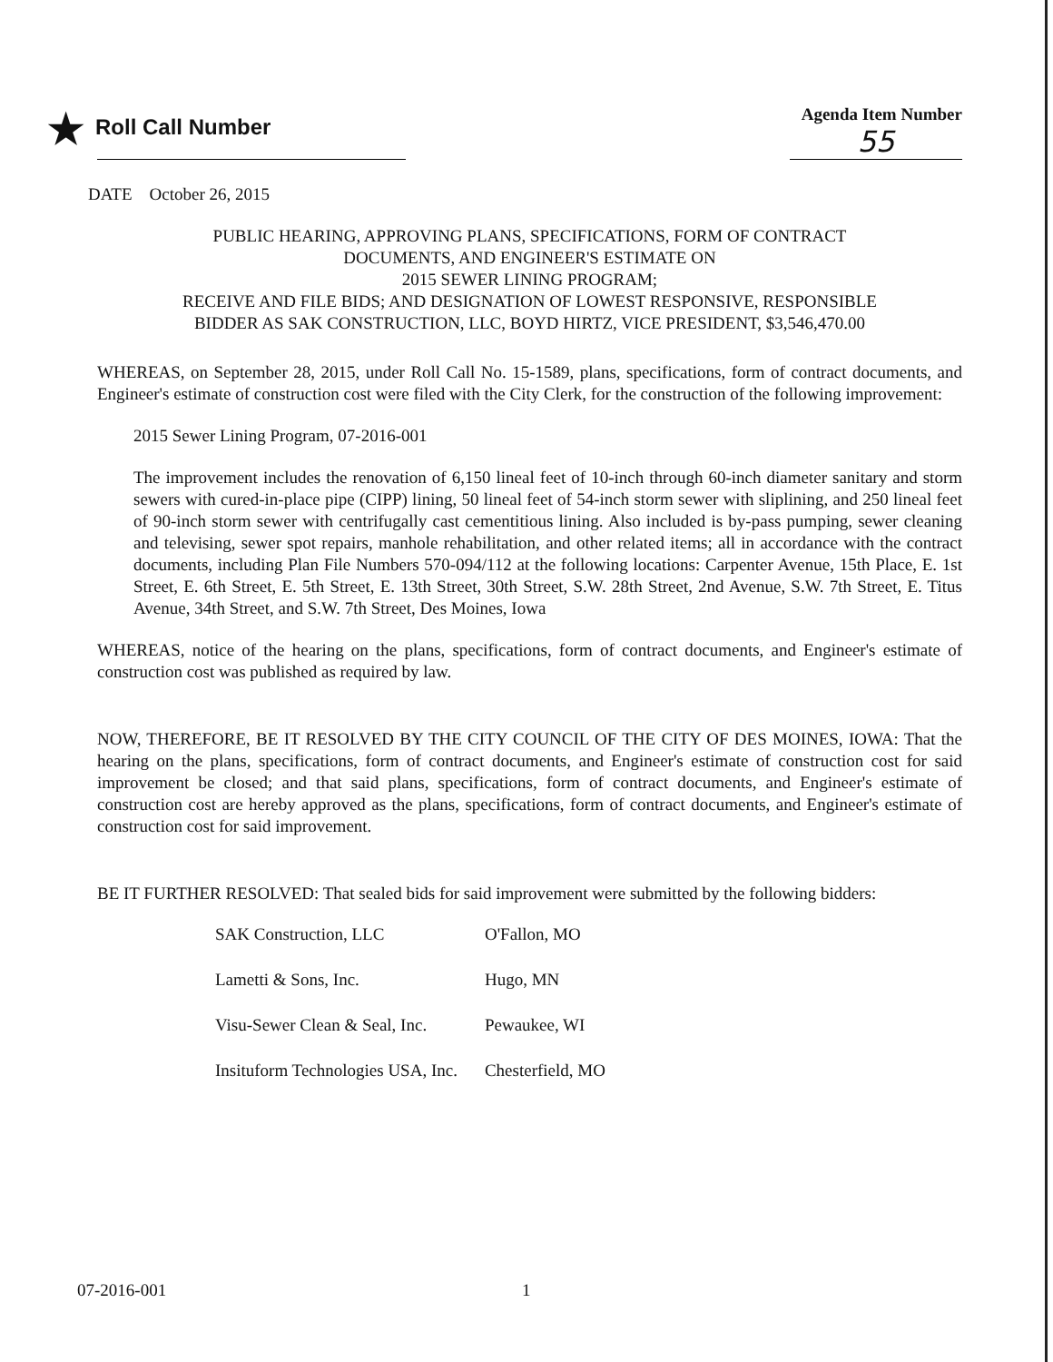★ Roll Call Number
Agenda Item Number
55
DATE October 26, 2015
PUBLIC HEARING, APPROVING PLANS, SPECIFICATIONS, FORM OF CONTRACT
DOCUMENTS, AND ENGINEER'S ESTIMATE ON
2015 SEWER LINING PROGRAM;
RECEIVE AND FILE BIDS; AND DESIGNATION OF LOWEST RESPONSIVE, RESPONSIBLE
BIDDER AS SAK CONSTRUCTION, LLC, BOYD HIRTZ, VICE PRESIDENT, $3,546,470.00
WHEREAS, on September 28, 2015, under Roll Call No. 15-1589, plans, specifications, form of contract documents, and Engineer's estimate of construction cost were filed with the City Clerk, for the construction of the following improvement:
2015 Sewer Lining Program, 07-2016-001
The improvement includes the renovation of 6,150 lineal feet of 10-inch through 60-inch diameter sanitary and storm sewers with cured-in-place pipe (CIPP) lining, 50 lineal feet of 54-inch storm sewer with sliplining, and 250 lineal feet of 90-inch storm sewer with centrifugally cast cementitious lining. Also included is by-pass pumping, sewer cleaning and televising, sewer spot repairs, manhole rehabilitation, and other related items; all in accordance with the contract documents, including Plan File Numbers 570-094/112 at the following locations: Carpenter Avenue, 15th Place, E. 1st Street, E. 6th Street, E. 5th Street, E. 13th Street, 30th Street, S.W. 28th Street, 2nd Avenue, S.W. 7th Street, E. Titus Avenue, 34th Street, and S.W. 7th Street, Des Moines, Iowa
WHEREAS, notice of the hearing on the plans, specifications, form of contract documents, and Engineer's estimate of construction cost was published as required by law.
NOW, THEREFORE, BE IT RESOLVED BY THE CITY COUNCIL OF THE CITY OF DES MOINES, IOWA: That the hearing on the plans, specifications, form of contract documents, and Engineer's estimate of construction cost for said improvement be closed; and that said plans, specifications, form of contract documents, and Engineer's estimate of construction cost are hereby approved as the plans, specifications, form of contract documents, and Engineer's estimate of construction cost for said improvement.
BE IT FURTHER RESOLVED: That sealed bids for said improvement were submitted by the following bidders:
| SAK Construction, LLC | O'Fallon, MO |
| Lametti & Sons, Inc. | Hugo, MN |
| Visu-Sewer Clean & Seal, Inc. | Pewaukee, WI |
| Insituform Technologies USA, Inc. | Chesterfield, MO |
07-2016-001 1